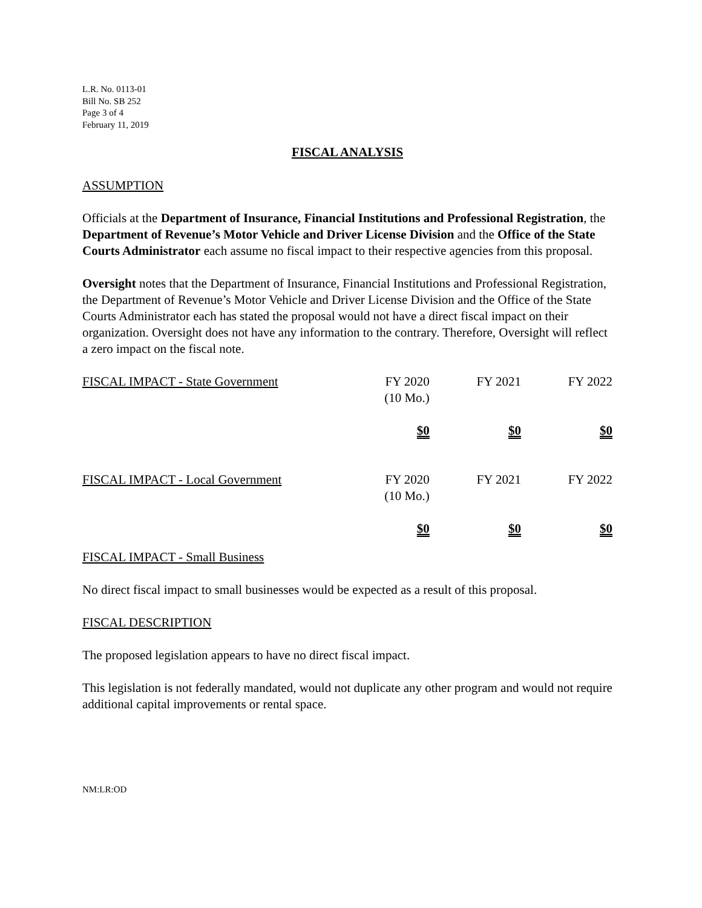L.R. No. 0113-01
Bill No. SB 252
Page 3 of 4
February 11, 2019
FISCAL ANALYSIS
ASSUMPTION
Officials at the Department of Insurance, Financial Institutions and Professional Registration, the Department of Revenue’s Motor Vehicle and Driver License Division and the Office of the State Courts Administrator each assume no fiscal impact to their respective agencies from this proposal.
Oversight notes that the Department of Insurance, Financial Institutions and Professional Registration, the Department of Revenue’s Motor Vehicle and Driver License Division and the Office of the State Courts Administrator each has stated the proposal would not have a direct fiscal impact on their organization. Oversight does not have any information to the contrary. Therefore, Oversight will reflect a zero impact on the fiscal note.
| FISCAL IMPACT - State Government | FY 2020 (10 Mo.) | FY 2021 | FY 2022 |
| | $0 | $0 | $0 |
| FISCAL IMPACT - Local Government | FY 2020 (10 Mo.) | FY 2021 | FY 2022 |
| | $0 | $0 | $0 |
FISCAL IMPACT - Small Business
No direct fiscal impact to small businesses would be expected as a result of this proposal.
FISCAL DESCRIPTION
The proposed legislation appears to have no direct fiscal impact.
This legislation is not federally mandated, would not duplicate any other program and would not require additional capital improvements or rental space.
NM:LR:OD